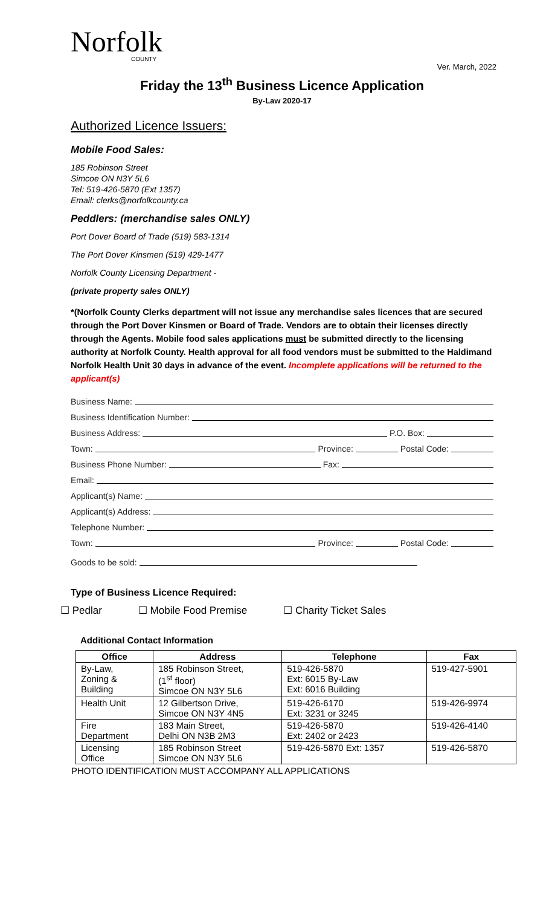Norfolk
COUNTY
Ver. March, 2022
Friday the 13<sup>th</sup> Business Licence Application
By-Law 2020-17
Authorized Licence Issuers:
Mobile Food Sales:
185 Robinson Street
Simcoe ON N3Y 5L6
Tel: 519-426-5870 (Ext 1357)
Email: clerks@norfolkcounty.ca
Peddlers: (merchandise sales ONLY)
Port Dover Board of Trade (519) 583-1314
The Port Dover Kinsmen (519) 429-1477
Norfolk County Licensing Department -
(private property sales ONLY)
*(Norfolk County Clerks department will not issue any merchandise sales licences that are secured through the Port Dover Kinsmen or Board of Trade. Vendors are to obtain their licenses directly through the Agents. Mobile food sales applications must be submitted directly to the licensing authority at Norfolk County. Health approval for all food vendors must be submitted to the Haldimand Norfolk Health Unit 30 days in advance of the event. Incomplete applications will be returned to the applicant(s)
Business Name:
Business Identification Number:
Business Address: P.O. Box:
Town: Province: Postal Code:
Business Phone Number: Fax:
Email:
Applicant(s) Name:
Applicant(s) Address:
Telephone Number:
Town: Province: Postal Code:
Goods to be sold:
Type of Business Licence Required:
☐ Pedlar ☐ Mobile Food Premise ☐ Charity Ticket Sales
Additional Contact Information
| Office | Address | Telephone | Fax |
| --- | --- | --- | --- |
| By-Law, Zoning & Building | 185 Robinson Street, (1<sup>st</sup> floor) Simcoe ON N3Y 5L6 | 519-426-5870 Ext: 6015 By-Law Ext: 6016 Building | 519-427-5901 |
| Health Unit | 12 Gilbertson Drive, Simcoe ON N3Y 4N5 | 519-426-6170 Ext: 3231 or 3245 | 519-426-9974 |
| Fire Department | 183 Main Street, Delhi ON N3B 2M3 | 519-426-5870 Ext: 2402 or 2423 | 519-426-4140 |
| Licensing Office | 185 Robinson Street Simcoe ON N3Y 5L6 | 519-426-5870 Ext: 1357 | 519-426-5870 |
PHOTO IDENTIFICATION MUST ACCOMPANY ALL APPLICATIONS